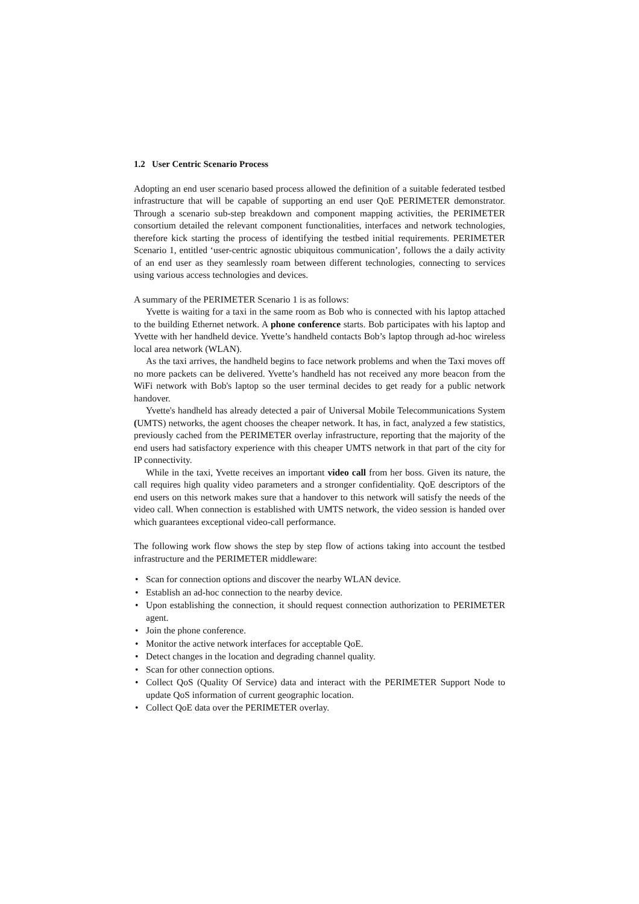1.2 User Centric Scenario Process
Adopting an end user scenario based process allowed the definition of a suitable federated testbed infrastructure that will be capable of supporting an end user QoE PERIMETER demonstrator. Through a scenario sub-step breakdown and component mapping activities, the PERIMETER consortium detailed the relevant component functionalities, interfaces and network technologies, therefore kick starting the process of identifying the testbed initial requirements. PERIMETER Scenario 1, entitled ‘user-centric agnostic ubiquitous communication’, follows the a daily activity of an end user as they seamlessly roam between different technologies, connecting to services using various access technologies and devices.
A summary of the PERIMETER Scenario 1 is as follows:
Yvette is waiting for a taxi in the same room as Bob who is connected with his laptop attached to the building Ethernet network. A phone conference starts. Bob participates with his laptop and Yvette with her handheld device. Yvette’s handheld contacts Bob’s laptop through ad-hoc wireless local area network (WLAN).
As the taxi arrives, the handheld begins to face network problems and when the Taxi moves off no more packets can be delivered. Yvette’s handheld has not received any more beacon from the WiFi network with Bob's laptop so the user terminal decides to get ready for a public network handover.
Yvette's handheld has already detected a pair of Universal Mobile Telecommunications System (UMTS) networks, the agent chooses the cheaper network. It has, in fact, analyzed a few statistics, previously cached from the PERIMETER overlay infrastructure, reporting that the majority of the end users had satisfactory experience with this cheaper UMTS network in that part of the city for IP connectivity.
While in the taxi, Yvette receives an important video call from her boss. Given its nature, the call requires high quality video parameters and a stronger confidentiality. QoE descriptors of the end users on this network makes sure that a handover to this network will satisfy the needs of the video call. When connection is established with UMTS network, the video session is handed over which guarantees exceptional video-call performance.
The following work flow shows the step by step flow of actions taking into account the testbed infrastructure and the PERIMETER middleware:
• Scan for connection options and discover the nearby WLAN device.
• Establish an ad-hoc connection to the nearby device.
• Upon establishing the connection, it should request connection authorization to PERIMETER agent.
• Join the phone conference.
• Monitor the active network interfaces for acceptable QoE.
• Detect changes in the location and degrading channel quality.
• Scan for other connection options.
• Collect QoS (Quality Of Service) data and interact with the PERIMETER Support Node to update QoS information of current geographic location.
• Collect QoE data over the PERIMETER overlay.